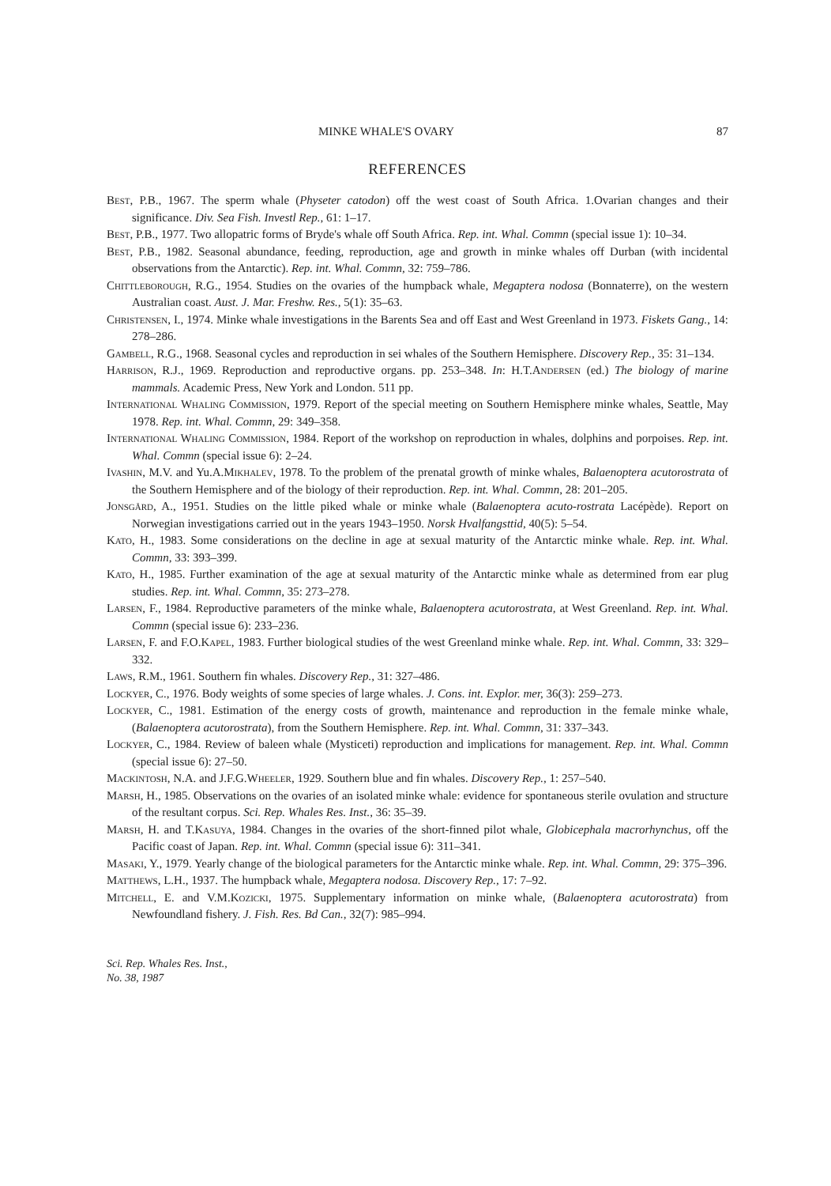MINKE WHALE'S OVARY 87
REFERENCES
Best, P.B., 1967. The sperm whale (Physeter catodon) off the west coast of South Africa. 1.Ovarian changes and their significance. Div. Sea Fish. Investl Rep., 61: 1–17.
Best, P.B., 1977. Two allopatric forms of Bryde's whale off South Africa. Rep. int. Whal. Commn (special issue 1): 10–34.
Best, P.B., 1982. Seasonal abundance, feeding, reproduction, age and growth in minke whales off Durban (with incidental observations from the Antarctic). Rep. int. Whal. Commn, 32: 759–786.
Chittleborough, R.G., 1954. Studies on the ovaries of the humpback whale, Megaptera nodosa (Bonnaterre), on the western Australian coast. Aust. J. Mar. Freshw. Res., 5(1): 35–63.
Christensen, I., 1974. Minke whale investigations in the Barents Sea and off East and West Greenland in 1973. Fiskets Gang., 14: 278–286.
Gambell, R.G., 1968. Seasonal cycles and reproduction in sei whales of the Southern Hemisphere. Discovery Rep., 35: 31–134.
Harrison, R.J., 1969. Reproduction and reproductive organs. pp. 253–348. In: H.T.Andersen (ed.) The biology of marine mammals. Academic Press, New York and London. 511 pp.
International Whaling Commission, 1979. Report of the special meeting on Southern Hemisphere minke whales, Seattle, May 1978. Rep. int. Whal. Commn, 29: 349–358.
International Whaling Commission, 1984. Report of the workshop on reproduction in whales, dolphins and porpoises. Rep. int. Whal. Commn (special issue 6): 2–24.
Ivashin, M.V. and Yu.A.Mikhalev, 1978. To the problem of the prenatal growth of minke whales, Balaenoptera acutorostrata of the Southern Hemisphere and of the biology of their reproduction. Rep. int. Whal. Commn, 28: 201–205.
Jonsgård, A., 1951. Studies on the little piked whale or minke whale (Balaenoptera acuto-rostrata Lacépède). Report on Norwegian investigations carried out in the years 1943–1950. Norsk Hvalfangsttid, 40(5): 5–54.
Kato, H., 1983. Some considerations on the decline in age at sexual maturity of the Antarctic minke whale. Rep. int. Whal. Commn, 33: 393–399.
Kato, H., 1985. Further examination of the age at sexual maturity of the Antarctic minke whale as determined from ear plug studies. Rep. int. Whal. Commn, 35: 273–278.
Larsen, F., 1984. Reproductive parameters of the minke whale, Balaenoptera acutorostrata, at West Greenland. Rep. int. Whal. Commn (special issue 6): 233–236.
Larsen, F. and F.O.Kapel, 1983. Further biological studies of the west Greenland minke whale. Rep. int. Whal. Commn, 33: 329–332.
Laws, R.M., 1961. Southern fin whales. Discovery Rep., 31: 327–486.
Lockyer, C., 1976. Body weights of some species of large whales. J. Cons. int. Explor. mer, 36(3): 259–273.
Lockyer, C., 1981. Estimation of the energy costs of growth, maintenance and reproduction in the female minke whale, (Balaenoptera acutorostrata), from the Southern Hemisphere. Rep. int. Whal. Commn, 31: 337–343.
Lockyer, C., 1984. Review of baleen whale (Mysticeti) reproduction and implications for management. Rep. int. Whal. Commn (special issue 6): 27–50.
Mackintosh, N.A. and J.F.G.Wheeler, 1929. Southern blue and fin whales. Discovery Rep., 1: 257–540.
Marsh, H., 1985. Observations on the ovaries of an isolated minke whale: evidence for spontaneous sterile ovulation and structure of the resultant corpus. Sci. Rep. Whales Res. Inst., 36: 35–39.
Marsh, H. and T.Kasuya, 1984. Changes in the ovaries of the short-finned pilot whale, Globicephala macrorhynchus, off the Pacific coast of Japan. Rep. int. Whal. Commn (special issue 6): 311–341.
Masaki, Y., 1979. Yearly change of the biological parameters for the Antarctic minke whale. Rep. int. Whal. Commn, 29: 375–396.
Matthews, L.H., 1937. The humpback whale, Megaptera nodosa. Discovery Rep., 17: 7–92.
Mitchell, E. and V.M.Kozicki, 1975. Supplementary information on minke whale, (Balaenoptera acutorostrata) from Newfoundland fishery. J. Fish. Res. Bd Can., 32(7): 985–994.
Sci. Rep. Whales Res. Inst.,
No. 38, 1987